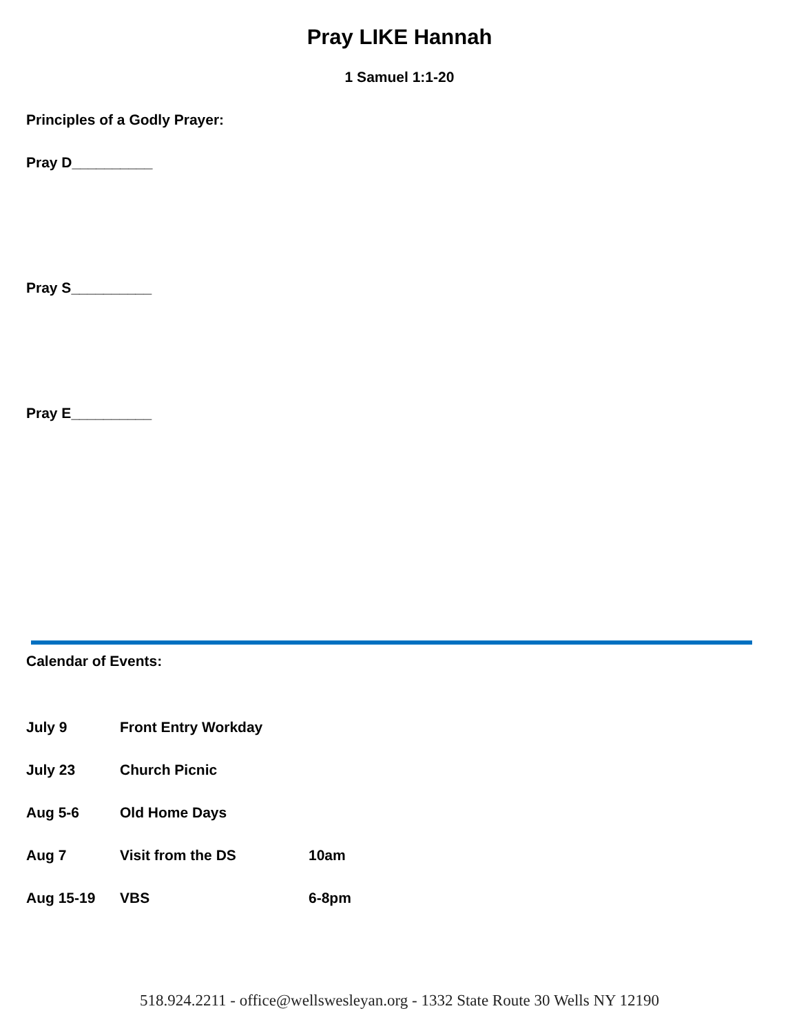Pray LIKE Hannah
1 Samuel 1:1-20
Principles of a Godly Prayer:
Pray D__________
Pray S__________
Pray E__________
Calendar of Events:
| July 9 | Front Entry Workday | |
| July 23 | Church Picnic | |
| Aug 5-6 | Old Home Days | |
| Aug 7 | Visit from the DS | 10am |
| Aug 15-19 | VBS | 6-8pm |
518.924.2211 - office@wellswesleyan.org - 1332 State Route 30 Wells NY 12190